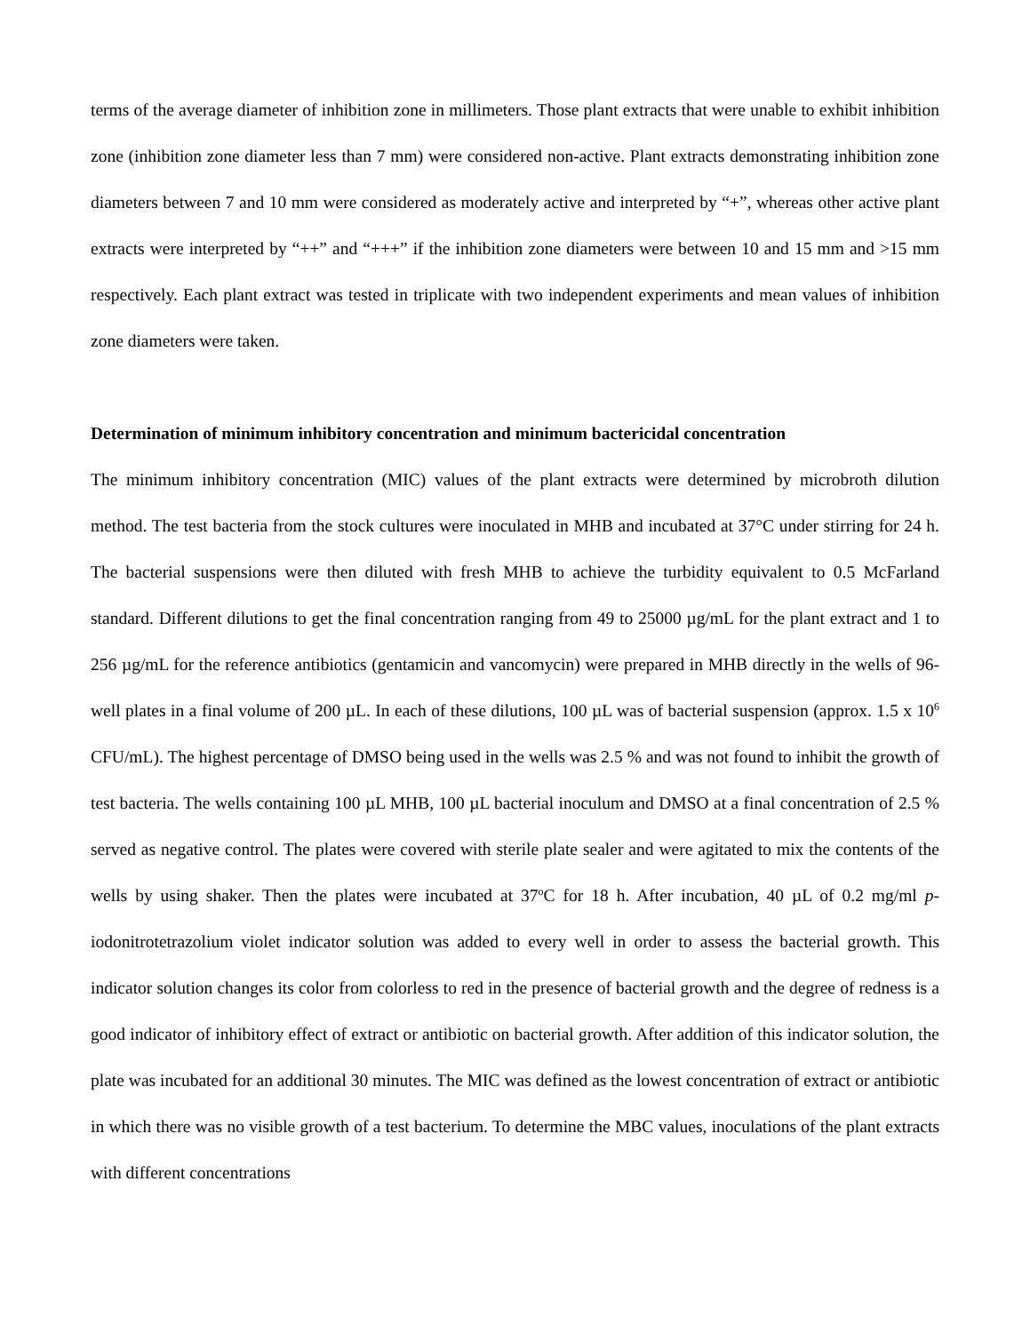terms of the average diameter of inhibition zone in millimeters. Those plant extracts that were unable to exhibit inhibition zone (inhibition zone diameter less than 7 mm) were considered non-active. Plant extracts demonstrating inhibition zone diameters between 7 and 10 mm were considered as moderately active and interpreted by “+”, whereas other active plant extracts were interpreted by “++” and “+++” if the inhibition zone diameters were between 10 and 15 mm and >15 mm respectively. Each plant extract was tested in triplicate with two independent experiments and mean values of inhibition zone diameters were taken.
Determination of minimum inhibitory concentration and minimum bactericidal concentration
The minimum inhibitory concentration (MIC) values of the plant extracts were determined by microbroth dilution method. The test bacteria from the stock cultures were inoculated in MHB and incubated at 37°C under stirring for 24 h. The bacterial suspensions were then diluted with fresh MHB to achieve the turbidity equivalent to 0.5 McFarland standard. Different dilutions to get the final concentration ranging from 49 to 25000 µg/mL for the plant extract and 1 to 256 µg/mL for the reference antibiotics (gentamicin and vancomycin) were prepared in MHB directly in the wells of 96-well plates in a final volume of 200 µL. In each of these dilutions, 100 µL was of bacterial suspension (approx. 1.5 x 10<sup>6</sup> CFU/mL). The highest percentage of DMSO being used in the wells was 2.5 % and was not found to inhibit the growth of test bacteria. The wells containing 100 µL MHB, 100 µL bacterial inoculum and DMSO at a final concentration of 2.5 % served as negative control. The plates were covered with sterile plate sealer and were agitated to mix the contents of the wells by using shaker. Then the plates were incubated at 37<sup>o</sup>C for 18 h. After incubation, 40 µL of 0.2 mg/ml p-iodonitrotetrazolium violet indicator solution was added to every well in order to assess the bacterial growth. This indicator solution changes its color from colorless to red in the presence of bacterial growth and the degree of redness is a good indicator of inhibitory effect of extract or antibiotic on bacterial growth. After addition of this indicator solution, the plate was incubated for an additional 30 minutes. The MIC was defined as the lowest concentration of extract or antibiotic in which there was no visible growth of a test bacterium. To determine the MBC values, inoculations of the plant extracts with different concentrations